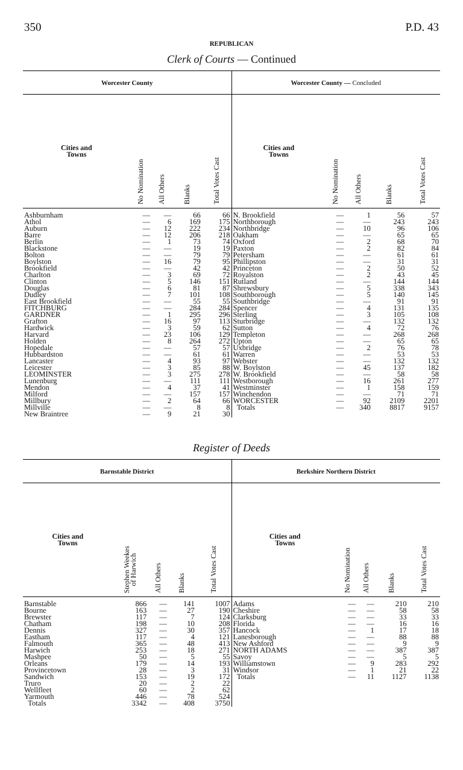350 P.D. 43
REPUBLICAN
Clerk of Courts — Continued
| Worcester County | | | | |
| --- | --- | --- | --- | --- |
| Cities and Towns | No Nomination | All Others | Blanks | Total Votes Cast |
| Ashburnham | — | — | 66 | 66 |
| Athol | — | 6 | 169 | 175 |
| Auburn | — | 12 | 222 | 234 |
| Barre | — | 12 | 206 | 218 |
| Berlin | — | 1 | 73 | 74 |
| Blackstone | — | — | 19 | 19 |
| Bolton | — | — | 79 | 79 |
| Boylston | — | 16 | 79 | 95 |
| Brookfield | — | — | 42 | 42 |
| Charlton | — | 3 | 69 | 72 |
| Clinton | — | 5 | 146 | 151 |
| Douglas | — | 6 | 81 | 87 |
| Dudley | — | 7 | 101 | 108 |
| East Brookfield | — | — | 55 | 55 |
| FITCHBURG | — | — | 284 | 284 |
| GARDNER | — | 1 | 295 | 296 |
| Grafton | — | 16 | 97 | 113 |
| Hardwick | — | 3 | 59 | 62 |
| Harvard | — | 23 | 106 | 129 |
| Holden | — | 8 | 264 | 272 |
| Hopedale | — | — | 57 | 57 |
| Hubbardston | — | — | 61 | 61 |
| Lancaster | — | 4 | 93 | 97 |
| Leicester | — | 3 | 85 | 88 |
| LEOMINSTER | — | 3 | 275 | 278 |
| Lunenburg | — | — | 111 | 111 |
| Mendon | — | 4 | 37 | 41 |
| Milford | — | — | 157 | 157 |
| Millbury | — | 2 | 64 | 66 |
| Millville | — | — | 8 | 8 |
| New Braintree | — | 9 | 21 | 30 |
| Worcester County — Concluded | | | | |
| --- | --- | --- | --- | --- |
| Cities and Towns | No Nomination | All Others | Blanks | Total Votes Cast |
| N. Brookfield | — | 1 | 56 | 57 |
| Northborough | — | — | 243 | 243 |
| Northbridge | — | 10 | 96 | 106 |
| Oakham | — | — | 65 | 65 |
| Oxford | — | 2 | 68 | 70 |
| Paxton | — | 2 | 82 | 84 |
| Petersham | — | — | 61 | 61 |
| Phillipston | — | — | 31 | 31 |
| Princeton | — | 2 | 50 | 52 |
| Royalston | — | 2 | 43 | 45 |
| Rutland | — | — | 144 | 144 |
| Shrewsbury | — | 5 | 338 | 343 |
| Southborough | — | 5 | 140 | 145 |
| Southbridge | — | — | 91 | 91 |
| Spencer | — | 4 | 131 | 135 |
| Sterling | — | 3 | 105 | 108 |
| Sturbridge | — | — | 132 | 132 |
| Sutton | — | 4 | 72 | 76 |
| Templeton | — | — | 268 | 268 |
| Upton | — | — | 65 | 65 |
| Uxbridge | — | 2 | 76 | 78 |
| Warren | — | — | 53 | 53 |
| Webster | — | — | 132 | 132 |
| W. Boylston | — | 45 | 137 | 182 |
| W. Brookfield | — | — | 58 | 58 |
| Westborough | — | 16 | 261 | 277 |
| Westminster | — | 1 | 158 | 159 |
| Winchendon | — | — | 71 | 71 |
| WORCESTER | — | 92 | 2109 | 2201 |
| Totals | — | 340 | 8817 | 9157 |
Register of Deeds
| Barnstable District | | | | |
| --- | --- | --- | --- | --- |
| Cities and Towns | Stephen Weekes of Harwich | All Others | Blanks | Total Votes Cast |
| Barnstable | 866 | — | 141 | 1007 |
| Bourne | 163 | — | 27 | 190 |
| Brewster | 117 | — | 7 | 124 |
| Chatham | 198 | — | 10 | 208 |
| Dennis | 327 | — | 30 | 357 |
| Eastham | 117 | — | 4 | 121 |
| Falmouth | 365 | — | 48 | 413 |
| Harwich | 253 | — | 18 | 271 |
| Mashpee | 50 | — | 5 | 55 |
| Orleans | 179 | — | 14 | 193 |
| Provincetown | 28 | — | 3 | 31 |
| Sandwich | 153 | — | 19 | 172 |
| Truro | 20 | — | 2 | 22 |
| Wellfleet | 60 | — | 2 | 62 |
| Yarmouth | 446 | — | 78 | 524 |
| Totals | 3342 | — | 408 | 3750 |
| Berkshire Northern District | | | | |
| --- | --- | --- | --- | --- |
| Cities and Towns | No Nomination | All Others | Blanks | Total Votes Cast |
| Adams | — | — | 210 | 210 |
| Cheshire | — | — | 58 | 58 |
| Clarksburg | — | — | 33 | 33 |
| Florida | — | — | 16 | 16 |
| Hancock | — | 1 | 17 | 18 |
| Lanesborough | — | — | 88 | 88 |
| New Ashford | — | — | 9 | 9 |
| NORTH ADAMS | — | — | 387 | 387 |
| Savoy | — | — | 5 | 5 |
| Williamstown | — | 9 | 283 | 292 |
| Windsor | — | 1 | 21 | 22 |
| Totals | — | 11 | 1127 | 1138 |